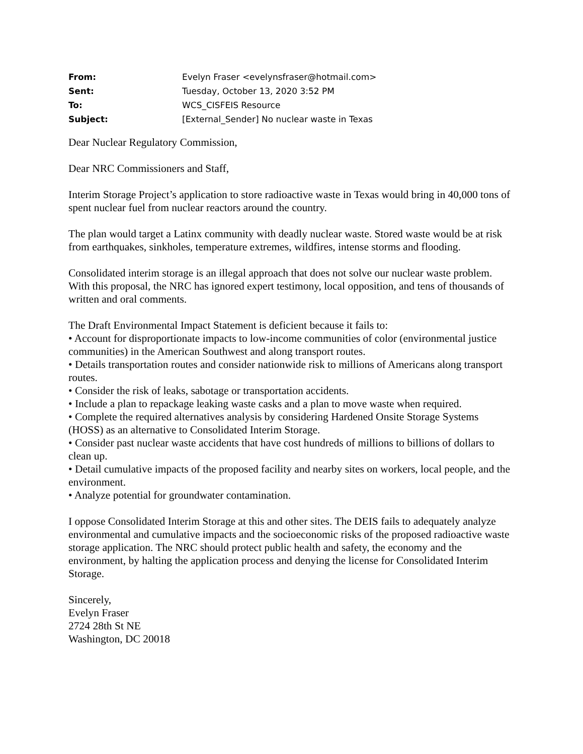| From: | Evelyn Fraser <evelynsfraser@hotmail.com> |
| Sent: | Tuesday, October 13, 2020 3:52 PM |
| To: | WCS_CISFEIS Resource |
| Subject: | [External_Sender] No nuclear waste in Texas |
Dear Nuclear Regulatory Commission,
Dear NRC Commissioners and Staff,
Interim Storage Project’s application to store radioactive waste in Texas would bring in 40,000 tons of spent nuclear fuel from nuclear reactors around the country.
The plan would target a Latinx community with deadly nuclear waste. Stored waste would be at risk from earthquakes, sinkholes, temperature extremes, wildfires, intense storms and flooding.
Consolidated interim storage is an illegal approach that does not solve our nuclear waste problem. With this proposal, the NRC has ignored expert testimony, local opposition, and tens of thousands of written and oral comments.
The Draft Environmental Impact Statement is deficient because it fails to:
• Account for disproportionate impacts to low-income communities of color (environmental justice communities) in the American Southwest and along transport routes.
• Details transportation routes and consider nationwide risk to millions of Americans along transport routes.
• Consider the risk of leaks, sabotage or transportation accidents.
• Include a plan to repackage leaking waste casks and a plan to move waste when required.
• Complete the required alternatives analysis by considering Hardened Onsite Storage Systems (HOSS) as an alternative to Consolidated Interim Storage.
• Consider past nuclear waste accidents that have cost hundreds of millions to billions of dollars to clean up.
• Detail cumulative impacts of the proposed facility and nearby sites on workers, local people, and the environment.
• Analyze potential for groundwater contamination.
I oppose Consolidated Interim Storage at this and other sites. The DEIS fails to adequately analyze environmental and cumulative impacts and the socioeconomic risks of the proposed radioactive waste storage application. The NRC should protect public health and safety, the economy and the environment, by halting the application process and denying the license for Consolidated Interim Storage.
Sincerely,
Evelyn Fraser
2724 28th St NE
Washington, DC 20018